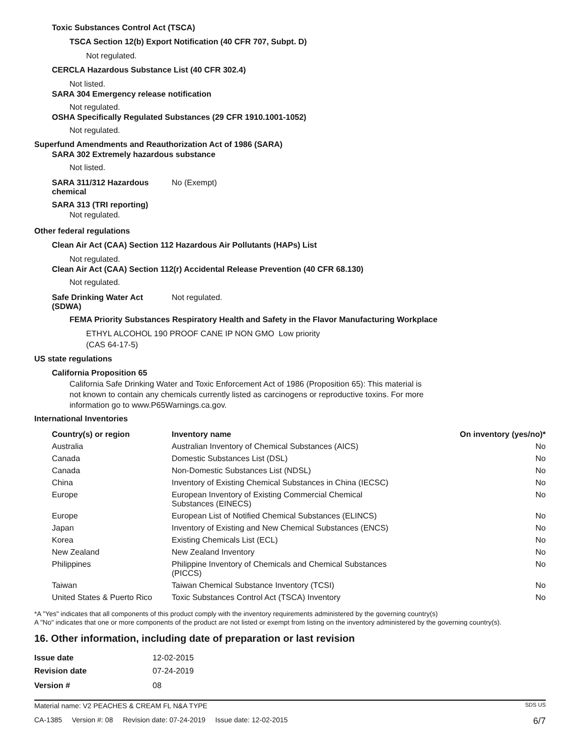Toxic Substances Control Act (TSCA)
TSCA Section 12(b) Export Notification (40 CFR 707, Subpt. D)
Not regulated.
CERCLA Hazardous Substance List (40 CFR 302.4)
Not listed.
SARA 304 Emergency release notification
Not regulated.
OSHA Specifically Regulated Substances (29 CFR 1910.1001-1052)
Not regulated.
Superfund Amendments and Reauthorization Act of 1986 (SARA)
SARA 302 Extremely hazardous substance
Not listed.
SARA 311/312 Hazardous
chemical
No (Exempt)
SARA 313 (TRI reporting)
Not regulated.
Other federal regulations
Clean Air Act (CAA) Section 112 Hazardous Air Pollutants (HAPs) List
Not regulated.
Clean Air Act (CAA) Section 112(r) Accidental Release Prevention (40 CFR 68.130)
Not regulated.
Safe Drinking Water Act
(SDWA)
Not regulated.
FEMA Priority Substances Respiratory Health and Safety in the Flavor Manufacturing Workplace
ETHYL ALCOHOL 190 PROOF CANE IP NON GMO Low priority
(CAS 64-17-5)
US state regulations
California Proposition 65
California Safe Drinking Water and Toxic Enforcement Act of 1986 (Proposition 65): This material is not known to contain any chemicals currently listed as carcinogens or reproductive toxins. For more information go to www.P65Warnings.ca.gov.
International Inventories
| Country(s) or region | Inventory name | On inventory (yes/no)* |
| --- | --- | --- |
| Australia | Australian Inventory of Chemical Substances (AICS) | No |
| Canada | Domestic Substances List (DSL) | No |
| Canada | Non-Domestic Substances List (NDSL) | No |
| China | Inventory of Existing Chemical Substances in China (IECSC) | No |
| Europe | European Inventory of Existing Commercial Chemical Substances (EINECS) | No |
| Europe | European List of Notified Chemical Substances (ELINCS) | No |
| Japan | Inventory of Existing and New Chemical Substances (ENCS) | No |
| Korea | Existing Chemicals List (ECL) | No |
| New Zealand | New Zealand Inventory | No |
| Philippines | Philippine Inventory of Chemicals and Chemical Substances (PICCS) | No |
| Taiwan | Taiwan Chemical Substance Inventory (TCSI) | No |
| United States & Puerto Rico | Toxic Substances Control Act (TSCA) Inventory | No |
*A "Yes" indicates that all components of this product comply with the inventory requirements administered by the governing country(s)
A "No" indicates that one or more components of the product are not listed or exempt from listing on the inventory administered by the governing country(s).
16. Other information, including date of preparation or last revision
Issue date 12-02-2015
Revision date 07-24-2019
Version # 08
Material name: V2 PEACHES & CREAM FL N&A TYPE SDS US
CA-1385 Version #: 08 Revision date: 07-24-2019 Issue date: 12-02-2015 6/7